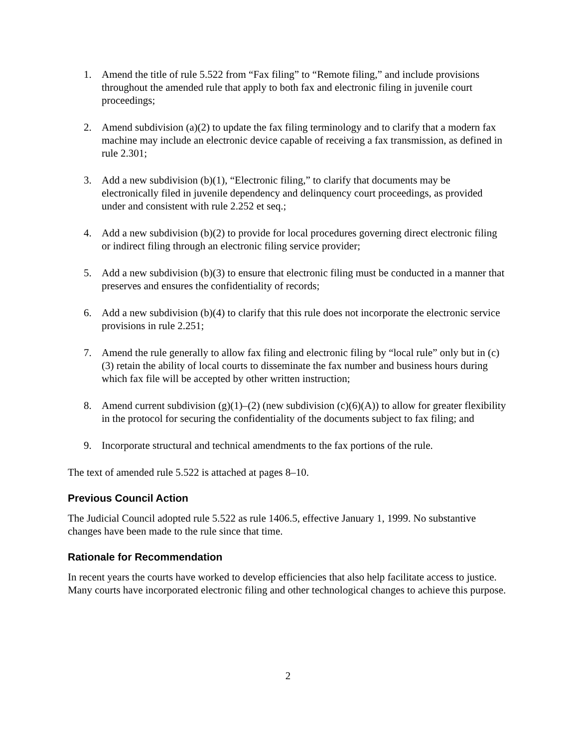1. Amend the title of rule 5.522 from “Fax filing” to “Remote filing,” and include provisions throughout the amended rule that apply to both fax and electronic filing in juvenile court proceedings;
2. Amend subdivision (a)(2) to update the fax filing terminology and to clarify that a modern fax machine may include an electronic device capable of receiving a fax transmission, as defined in rule 2.301;
3. Add a new subdivision (b)(1), “Electronic filing,” to clarify that documents may be electronically filed in juvenile dependency and delinquency court proceedings, as provided under and consistent with rule 2.252 et seq.;
4. Add a new subdivision (b)(2) to provide for local procedures governing direct electronic filing or indirect filing through an electronic filing service provider;
5. Add a new subdivision (b)(3) to ensure that electronic filing must be conducted in a manner that preserves and ensures the confidentiality of records;
6. Add a new subdivision (b)(4) to clarify that this rule does not incorporate the electronic service provisions in rule 2.251;
7. Amend the rule generally to allow fax filing and electronic filing by “local rule” only but in (c)(3) retain the ability of local courts to disseminate the fax number and business hours during which fax file will be accepted by other written instruction;
8. Amend current subdivision (g)(1)–(2) (new subdivision (c)(6)(A)) to allow for greater flexibility in the protocol for securing the confidentiality of the documents subject to fax filing; and
9. Incorporate structural and technical amendments to the fax portions of the rule.
The text of amended rule 5.522 is attached at pages 8–10.
Previous Council Action
The Judicial Council adopted rule 5.522 as rule 1406.5, effective January 1, 1999. No substantive changes have been made to the rule since that time.
Rationale for Recommendation
In recent years the courts have worked to develop efficiencies that also help facilitate access to justice. Many courts have incorporated electronic filing and other technological changes to achieve this purpose.
2